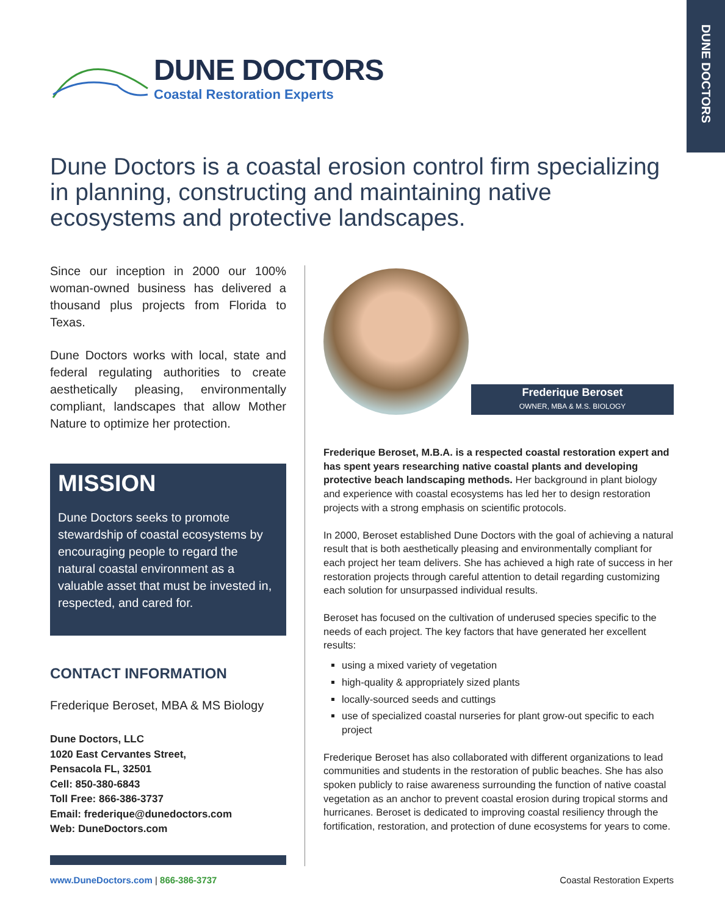DUNE DOCTORS
DUNE DOCTORS
Coastal Restoration Experts
Dune Doctors is a coastal erosion control firm specializing in planning, constructing and maintaining native ecosystems and protective landscapes.
Since our inception in 2000 our 100% woman-owned business has delivered a thousand plus projects from Florida to Texas.
Dune Doctors works with local, state and federal regulating authorities to create aesthetically pleasing, environmentally compliant, landscapes that allow Mother Nature to optimize her protection.
MISSION
Dune Doctors seeks to promote stewardship of coastal ecosystems by encouraging people to regard the natural coastal environment as a valuable asset that must be invested in, respected, and cared for.
CONTACT INFORMATION
Frederique Beroset, MBA & MS Biology
Dune Doctors, LLC
1020 East Cervantes Street,
Pensacola FL, 32501
Cell: 850-380-6843
Toll Free: 866-386-3737
Email: frederique@dunedoctors.com
Web: DuneDoctors.com
Frederique Beroset
OWNER, MBA & M.S. BIOLOGY
Frederique Beroset, M.B.A. is a respected coastal restoration expert and has spent years researching native coastal plants and developing protective beach landscaping methods. Her background in plant biology and experience with coastal ecosystems has led her to design restoration projects with a strong emphasis on scientific protocols.
In 2000, Beroset established Dune Doctors with the goal of achieving a natural result that is both aesthetically pleasing and environmentally compliant for each project her team delivers. She has achieved a high rate of success in her restoration projects through careful attention to detail regarding customizing each solution for unsurpassed individual results.
Beroset has focused on the cultivation of underused species specific to the needs of each project. The key factors that have generated her excellent results:
using a mixed variety of vegetation
high-quality & appropriately sized plants
locally-sourced seeds and cuttings
use of specialized coastal nurseries for plant grow-out specific to each project
Frederique Beroset has also collaborated with different organizations to lead communities and students in the restoration of public beaches. She has also spoken publicly to raise awareness surrounding the function of native coastal vegetation as an anchor to prevent coastal erosion during tropical storms and hurricanes. Beroset is dedicated to improving coastal resiliency through the fortification, restoration, and protection of dune ecosystems for years to come.
www.DuneDoctors.com | 866-386-3737 Coastal Restoration Experts